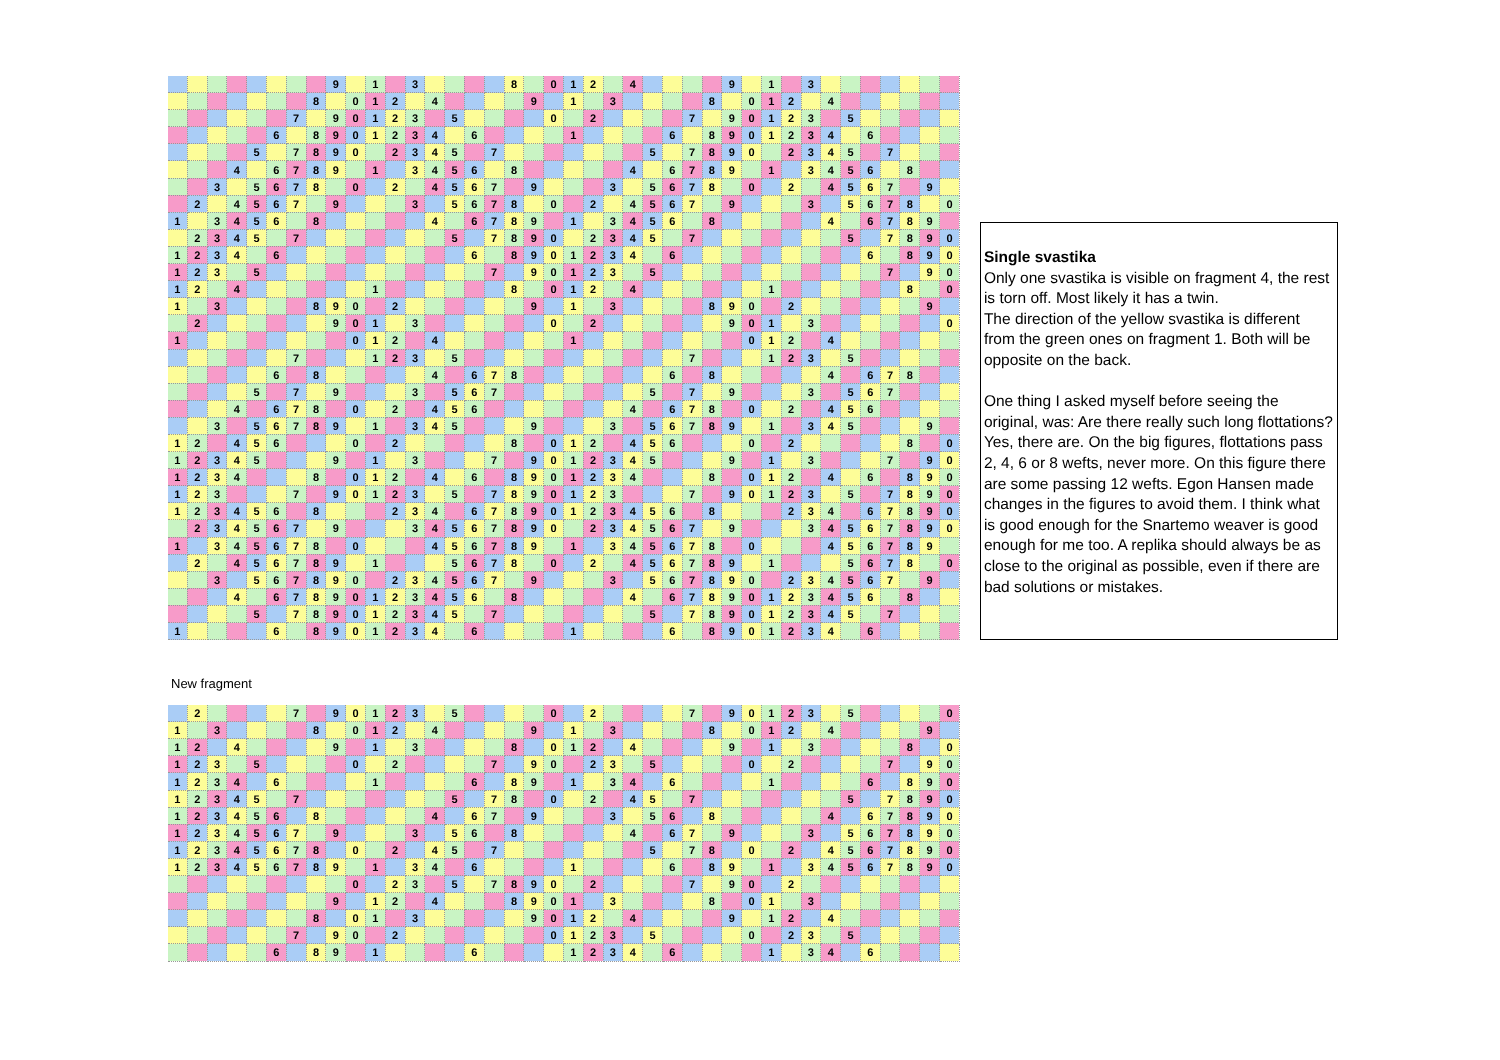| | | | | | | | | 9 | | 1 | | 3 | | | | | 8 | | 0 | 1 | 2 | | 4 | | | | | 9 | | 1 | | 3 | | | | | | | |
| | | | | | | | 8 | | 0 | 1 | 2 | | 4 | | | | | 9 | | 1 | | 3 | | | | | 8 | | 0 | 1 | 2 | | 4 | | | | | | |
| | | | | | | 7 | | 9 | 0 | 1 | 2 | 3 | | 5 | | | | | 0 | | 2 | | | | | 7 | | 9 | 0 | 1 | 2 | 3 | | 5 | | | | | |
| | | | | | 6 | | 8 | 9 | 0 | 1 | 2 | 3 | 4 | | 6 | | | | | 1 | | | | | 6 | | 8 | 9 | 0 | 1 | 2 | 3 | 4 | | 6 | | | | |
| | | | | 5 | | 7 | 8 | 9 | 0 | | 2 | 3 | 4 | 5 | | 7 | | | | | | | | 5 | | 7 | 8 | 9 | 0 | | 2 | 3 | 4 | 5 | | 7 | | | |
| | | | 4 | | 6 | 7 | 8 | 9 | | 1 | | 3 | 4 | 5 | 6 | | 8 | | | | | | 4 | | 6 | 7 | 8 | 9 | | 1 | | 3 | 4 | 5 | 6 | | 8 | | |
| | | 3 | | 5 | 6 | 7 | 8 | | 0 | | 2 | | 4 | 5 | 6 | 7 | | 9 | | | | 3 | | 5 | 6 | 7 | 8 | | 0 | | 2 | | 4 | 5 | 6 | 7 | | 9 | |
| | 2 | | 4 | 5 | 6 | 7 | | 9 | | | | 3 | | 5 | 6 | 7 | 8 | | 0 | | 2 | | 4 | 5 | 6 | 7 | | 9 | | | | 3 | | 5 | 6 | 7 | 8 | | 0 |
| 1 | | 3 | 4 | 5 | 6 | | 8 | | | | | | 4 | | 6 | 7 | 8 | 9 | | 1 | | 3 | 4 | 5 | 6 | | 8 | | | | | | 4 | | 6 | 7 | 8 | 9 | |
| | 2 | 3 | 4 | 5 | | 7 | | | | | | | | 5 | | 7 | 8 | 9 | 0 | | 2 | 3 | 4 | 5 | | 7 | | | | | | | | 5 | | 7 | 8 | 9 | 0 |
| 1 | 2 | 3 | 4 | | 6 | | | | | | | | | | 6 | | 8 | 9 | 0 | 1 | 2 | 3 | 4 | | 6 | | | | | | | | | | 6 | | 8 | 9 | 0 |
| 1 | 2 | 3 | | 5 | | | | | | | | | | | | 7 | | 9 | 0 | 1 | 2 | 3 | | 5 | | | | | | | | | | | | 7 | | 9 | 0 |
| 1 | 2 | | 4 | | | | | | | 1 | | | | | | | 8 | | 0 | 1 | 2 | | 4 | | | | | | | 1 | | | | | | | 8 | | 0 |
| 1 | | 3 | | | | | 8 | 9 | 0 | | 2 | | | | | | | 9 | | 1 | | 3 | | | | | 8 | 9 | 0 | | 2 | | | | | | | 9 | |
| | 2 | | | | | | | 9 | 0 | 1 | | 3 | | | | | | | 0 | | 2 | | | | | | | 9 | 0 | 1 | | 3 | | | | | | | 0 |
| 1 | | | | | | | | | 0 | 1 | 2 | | 4 | | | | | | | 1 | | | | | | | | | 0 | 1 | 2 | | 4 | | | | | | |
| | | | | | | 7 | | | | 1 | 2 | 3 | | 5 | | | | | | | | | | | | 7 | | | | 1 | 2 | 3 | | 5 | | | | | |
| | | | | | 6 | | 8 | | | | | | 4 | | 6 | 7 | 8 | | | | | | | | 6 | | 8 | | | | | | 4 | | 6 | 7 | 8 | | |
| | | | | 5 | | 7 | | 9 | | | | 3 | | 5 | 6 | 7 | | | | | | | | 5 | | 7 | | 9 | | | | 3 | | 5 | 6 | 7 | | | |
| | | | 4 | | 6 | 7 | 8 | | 0 | | 2 | | 4 | 5 | 6 | | | | | | | | 4 | | 6 | 7 | 8 | | 0 | | 2 | | 4 | 5 | 6 | | | | |
| | | 3 | | 5 | 6 | 7 | 8 | 9 | | 1 | | 3 | 4 | 5 | | | | 9 | | | | 3 | | 5 | 6 | 7 | 8 | 9 | | 1 | | 3 | 4 | 5 | | | | 9 | |
| 1 | 2 | | 4 | 5 | 6 | | | | 0 | | 2 | | | | | | 8 | | 0 | 1 | 2 | | 4 | 5 | 6 | | | | 0 | | 2 | | | | | | 8 | | 0 |
| 1 | 2 | 3 | 4 | 5 | | | | 9 | | 1 | | 3 | | | | 7 | | 9 | 0 | 1 | 2 | 3 | 4 | 5 | | | | 9 | | 1 | | 3 | | | | 7 | | 9 | 0 |
| 1 | 2 | 3 | 4 | | | | 8 | | 0 | 1 | 2 | | 4 | | 6 | | 8 | 9 | 0 | 1 | 2 | 3 | 4 | | | | 8 | | 0 | 1 | 2 | | 4 | | 6 | | 8 | 9 | 0 |
| 1 | 2 | 3 | | | | 7 | | 9 | 0 | 1 | 2 | 3 | | 5 | | 7 | 8 | 9 | 0 | 1 | 2 | 3 | | | | 7 | | 9 | 0 | 1 | 2 | 3 | | 5 | | 7 | 8 | 9 | 0 |
| 1 | 2 | 3 | 4 | 5 | 6 | | 8 | | | | 2 | 3 | 4 | | 6 | 7 | 8 | 9 | 0 | 1 | 2 | 3 | 4 | 5 | 6 | | 8 | | | | 2 | 3 | 4 | | 6 | 7 | 8 | 9 | 0 |
| | 2 | 3 | 4 | 5 | 6 | 7 | | 9 | | | | 3 | 4 | 5 | 6 | 7 | 8 | 9 | 0 | | 2 | 3 | 4 | 5 | 6 | 7 | | 9 | | | | 3 | 4 | 5 | 6 | 7 | 8 | 9 | 0 |
| 1 | | 3 | 4 | 5 | 6 | 7 | 8 | | 0 | | | | 4 | 5 | 6 | 7 | 8 | 9 | | 1 | | 3 | 4 | 5 | 6 | 7 | 8 | | 0 | | | | 4 | 5 | 6 | 7 | 8 | 9 | |
| | 2 | | 4 | 5 | 6 | 7 | 8 | 9 | | 1 | | | | 5 | 6 | 7 | 8 | | 0 | | 2 | | 4 | 5 | 6 | 7 | 8 | 9 | | 1 | | | | 5 | 6 | 7 | 8 | | 0 |
| | | 3 | | 5 | 6 | 7 | 8 | 9 | 0 | | 2 | 3 | 4 | 5 | 6 | 7 | | 9 | | | | 3 | | 5 | 6 | 7 | 8 | 9 | 0 | | 2 | 3 | 4 | 5 | 6 | 7 | | 9 | |
| | | | 4 | | 6 | 7 | 8 | 9 | 0 | 1 | 2 | 3 | 4 | 5 | 6 | | 8 | | | | | | 4 | | 6 | 7 | 8 | 9 | 0 | 1 | 2 | 3 | 4 | 5 | 6 | | 8 | | |
| | | | | 5 | | 7 | 8 | 9 | 0 | 1 | 2 | 3 | 4 | 5 | | 7 | | | | | | | | 5 | | 7 | 8 | 9 | 0 | 1 | 2 | 3 | 4 | 5 | | 7 | | | |
| 1 | | | | | 6 | | 8 | 9 | 0 | 1 | 2 | 3 | 4 | | 6 | | | | | 1 | | | | | 6 | | 8 | 9 | 0 | 1 | 2 | 3 | 4 | | 6 | | | | |
Single svastika
Only one svastika is visible on fragment 4, the rest is torn off. Most likely it has a twin.
The direction of the yellow svastika is different from the green ones on fragment 1. Both will be opposite on the back.
One thing I asked myself before seeing the original, was: Are there really such long flottations? Yes, there are. On the big figures, flottations pass 2, 4, 6 or 8 wefts, never more. On this figure there are some passing 12 wefts. Egon Hansen made changes in the figures to avoid them. I think what is good enough for the Snartemo weaver is good enough for me too. A replika should always be as close to the original as possible, even if there are bad solutions or mistakes.
New fragment
| | 2 | | | | | 7 | | 9 | 0 | 1 | 2 | 3 | | 5 | | | | | 0 | | 2 | | | | | 7 | | 9 | 0 | 1 | 2 | 3 | | 5 | | | | | 0 |
| 1 | | 3 | | | | | 8 | | 0 | 1 | 2 | | 4 | | | | | 9 | | 1 | | 3 | | | | | 8 | | 0 | 1 | 2 | | 4 | | | | | 9 | |
| 1 | 2 | | 4 | | | | | 9 | | 1 | | 3 | | | | | 8 | | 0 | 1 | 2 | | 4 | | | | | 9 | | 1 | | 3 | | | | | 8 | | 0 |
| 1 | 2 | 3 | | 5 | | | | | 0 | | 2 | | | | | 7 | | 9 | 0 | | 2 | 3 | | 5 | | | | | 0 | | 2 | | | | | 7 | | 9 | 0 |
| 1 | 2 | 3 | 4 | | 6 | | | | | 1 | | | | | 6 | | 8 | 9 | | 1 | | 3 | 4 | | 6 | | | | | 1 | | | | | 6 | | 8 | 9 | 0 |
| 1 | 2 | 3 | 4 | 5 | | 7 | | | | | | | | 5 | | 7 | 8 | | 0 | | 2 | | 4 | 5 | | 7 | | | | | | | | 5 | | 7 | 8 | 9 | 0 |
| 1 | 2 | 3 | 4 | 5 | 6 | | 8 | | | | | | 4 | | 6 | 7 | | 9 | | | | 3 | | 5 | 6 | | 8 | | | | | | 4 | | 6 | 7 | 8 | 9 | 0 |
| 1 | 2 | 3 | 4 | 5 | 6 | 7 | | 9 | | | | 3 | | 5 | 6 | | 8 | | | | | | 4 | | 6 | 7 | | 9 | | | | 3 | | 5 | 6 | 7 | 8 | 9 | 0 |
| 1 | 2 | 3 | 4 | 5 | 6 | 7 | 8 | | 0 | | 2 | | 4 | 5 | | 7 | | | | | | | | 5 | | 7 | 8 | | 0 | | 2 | | 4 | 5 | 6 | 7 | 8 | 9 | 0 |
| 1 | 2 | 3 | 4 | 5 | 6 | 7 | 8 | 9 | | 1 | | 3 | 4 | | 6 | | | | | 1 | | | | | 6 | | 8 | 9 | | 1 | | 3 | 4 | 5 | 6 | 7 | 8 | 9 | 0 |
| | | | | | | | | | 0 | | 2 | 3 | | 5 | | 7 | 8 | 9 | 0 | | 2 | | | | | 7 | | 9 | 0 | | 2 | | | | | | | | |
| | | | | | | | | 9 | | 1 | 2 | | 4 | | | | 8 | 9 | 0 | 1 | | 3 | | | | | 8 | | 0 | 1 | | 3 | | | | | | | |
| | | | | | | | 8 | | 0 | 1 | | 3 | | | | | | 9 | 0 | 1 | 2 | | 4 | | | | | 9 | | 1 | 2 | | 4 | | | | | | |
| | | | | | | 7 | | 9 | 0 | | 2 | | | | | | | | 0 | 1 | 2 | 3 | | 5 | | | | | 0 | | 2 | 3 | | 5 | | | | | |
| | | | | | 6 | | 8 | 9 | | 1 | | | | | 6 | | | | | 1 | 2 | 3 | 4 | | 6 | | | | | 1 | | 3 | 4 | | 6 | | | | |